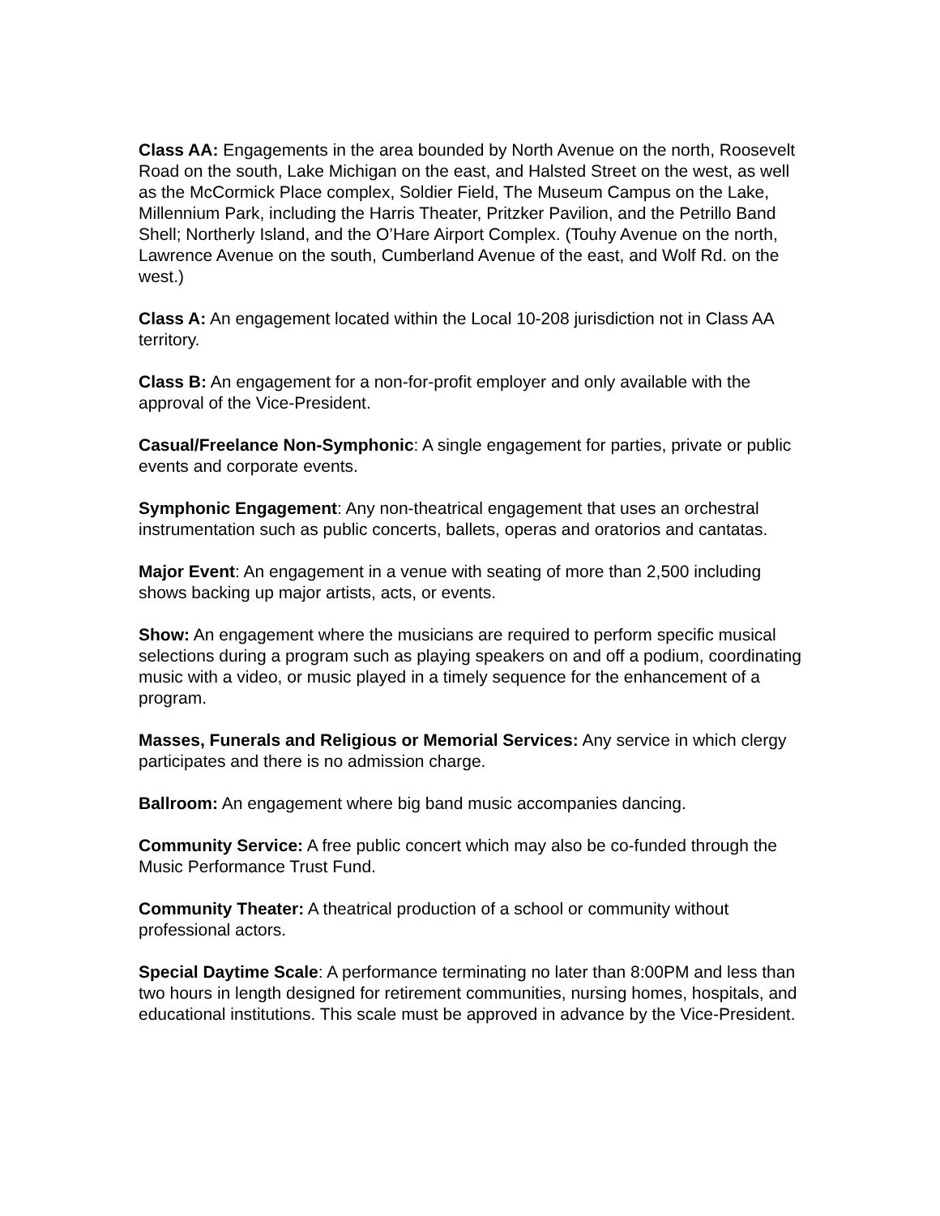Class AA: Engagements in the area bounded by North Avenue on the north, Roosevelt Road on the south, Lake Michigan on the east, and Halsted Street on the west, as well as the McCormick Place complex, Soldier Field, The Museum Campus on the Lake, Millennium Park, including the Harris Theater, Pritzker Pavilion, and the Petrillo Band Shell; Northerly Island, and the O’Hare Airport Complex. (Touhy Avenue on the north, Lawrence Avenue on the south, Cumberland Avenue of the east, and Wolf Rd. on the west.)
Class A: An engagement located within the Local 10-208 jurisdiction not in Class AA territory.
Class B: An engagement for a non-for-profit employer and only available with the approval of the Vice-President.
Casual/Freelance Non-Symphonic: A single engagement for parties, private or public events and corporate events.
Symphonic Engagement: Any non-theatrical engagement that uses an orchestral instrumentation such as public concerts, ballets, operas and oratorios and cantatas.
Major Event: An engagement in a venue with seating of more than 2,500 including shows backing up major artists, acts, or events.
Show: An engagement where the musicians are required to perform specific musical selections during a program such as playing speakers on and off a podium, coordinating music with a video, or music played in a timely sequence for the enhancement of a program.
Masses, Funerals and Religious or Memorial Services: Any service in which clergy participates and there is no admission charge.
Ballroom: An engagement where big band music accompanies dancing.
Community Service: A free public concert which may also be co-funded through the Music Performance Trust Fund.
Community Theater: A theatrical production of a school or community without professional actors.
Special Daytime Scale: A performance terminating no later than 8:00PM and less than two hours in length designed for retirement communities, nursing homes, hospitals, and educational institutions. This scale must be approved in advance by the Vice-President.